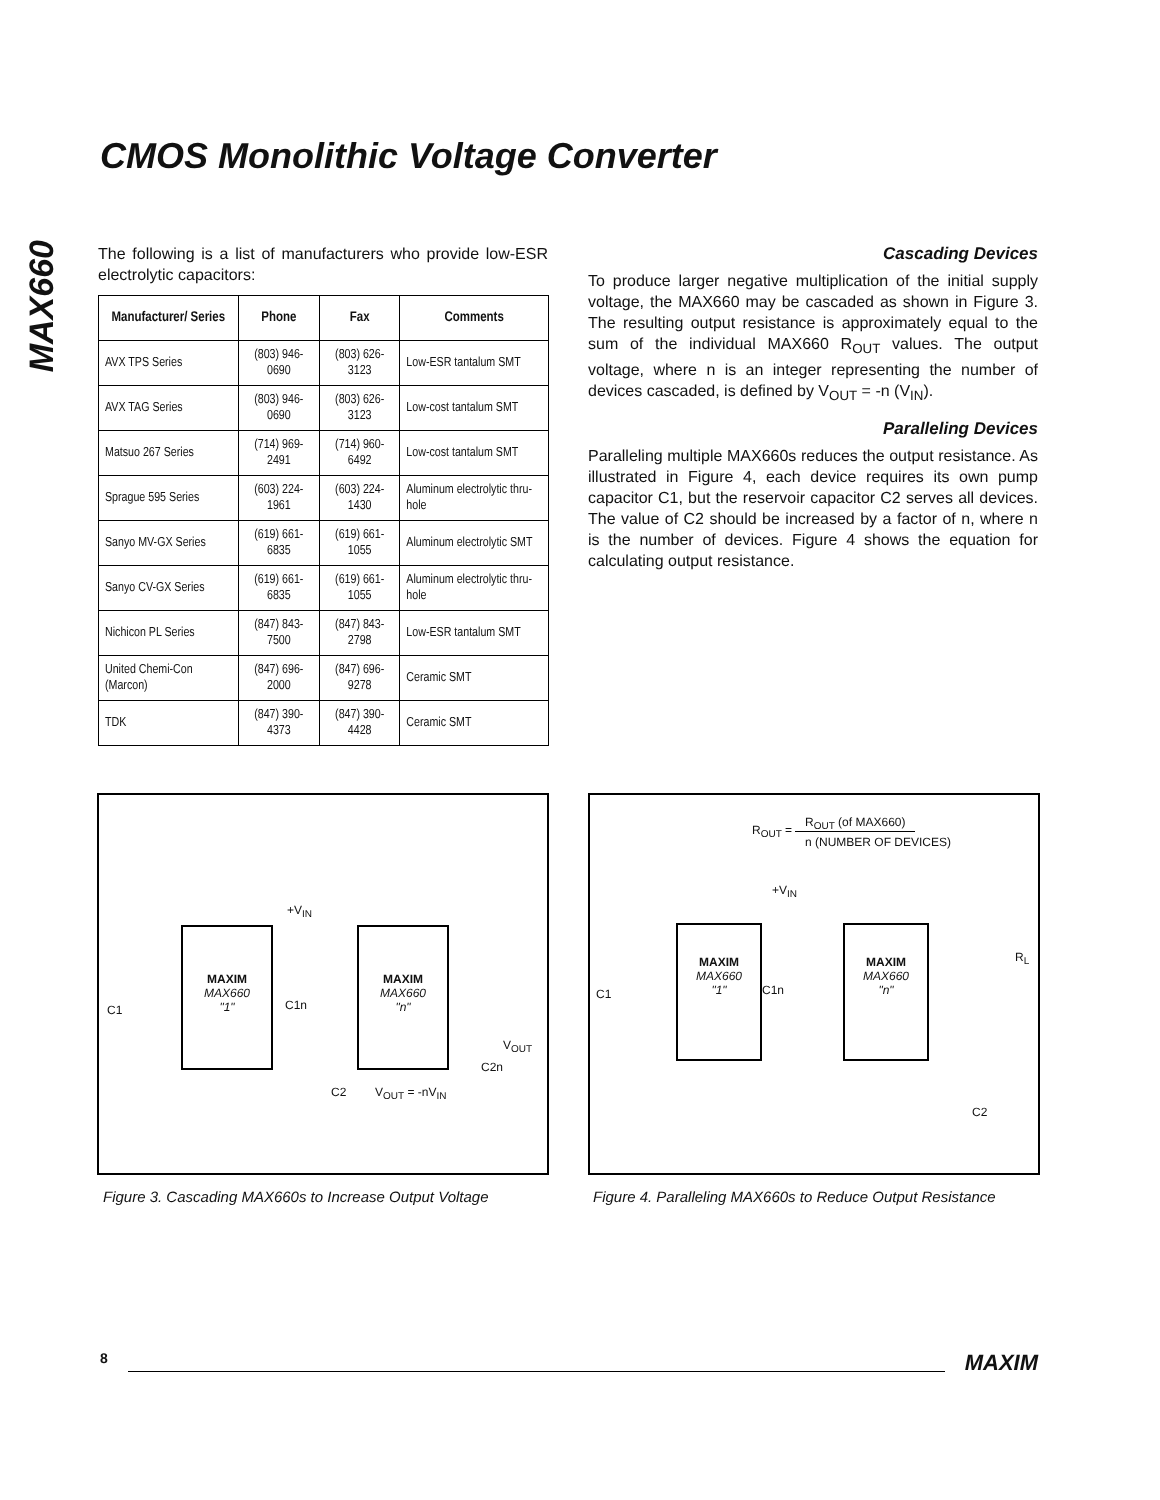CMOS Monolithic Voltage Converter
MAX660
The following is a list of manufacturers who provide low-ESR electrolytic capacitors:
| Manufacturer/ Series | Phone | Fax | Comments |
| --- | --- | --- | --- |
| AVX TPS Series | (803) 946-0690 | (803) 626-3123 | Low-ESR tantalum SMT |
| AVX TAG Series | (803) 946-0690 | (803) 626-3123 | Low-cost tantalum SMT |
| Matsuo 267 Series | (714) 969-2491 | (714) 960-6492 | Low-cost tantalum SMT |
| Sprague 595 Series | (603) 224-1961 | (603) 224-1430 | Aluminum electrolytic thru-hole |
| Sanyo MV-GX Series | (619) 661-6835 | (619) 661-1055 | Aluminum electrolytic SMT |
| Sanyo CV-GX Series | (619) 661-6835 | (619) 661-1055 | Aluminum electrolytic thru-hole |
| Nichicon PL Series | (847) 843-7500 | (847) 843-2798 | Low-ESR tantalum SMT |
| United Chemi-Con (Marcon) | (847) 696-2000 | (847) 696-9278 | Ceramic SMT |
| TDK | (847) 390-4373 | (847) 390-4428 | Ceramic SMT |
Cascading Devices
To produce larger negative multiplication of the initial supply voltage, the MAX660 may be cascaded as shown in Figure 3. The resulting output resistance is approximately equal to the sum of the individual MAX660 R<sub>OUT</sub> values. The output voltage, where n is an integer representing the number of devices cascaded, is defined by V<sub>OUT</sub> = -n (V<sub>IN</sub>).
Paralleling Devices
Paralleling multiple MAX660s reduces the output resistance. As illustrated in Figure 4, each device requires its own pump capacitor C1, but the reservoir capacitor C2 serves all devices. The value of C2 should be increased by a factor of n, where n is the number of devices. Figure 4 shows the equation for calculating output resistance.
MAXIM
MAX660
"1"
MAXIM
MAX660
"n"
+V<sub>IN</sub>
C1 C1n
C2 V<sub>OUT</sub> = -nV<sub>IN</sub>
V<sub>OUT</sub>
C2n
R<sub>OUT</sub> =
R<sub>OUT</sub> (of MAX660)
n (NUMBER OF DEVICES)
+V<sub>IN</sub>
MAXIM
MAX660
"1"
MAXIM
MAX660
"n"
C1 C1n
R<sub>L</sub>
C2
Figure 3. Cascading MAX660s to Increase Output Voltage
Figure 4. Paralleling MAX660s to Reduce Output Resistance
8 MAXIM